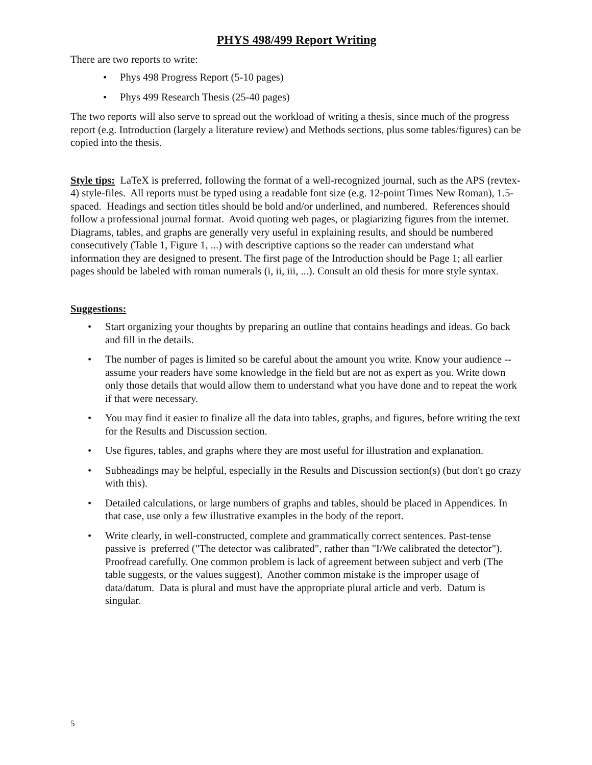PHYS 498/499 Report Writing
There are two reports to write:
• Phys 498 Progress Report (5-10 pages)
• Phys 499 Research Thesis (25-40 pages)
The two reports will also serve to spread out the workload of writing a thesis, since much of the progress report (e.g. Introduction (largely a literature review) and Methods sections, plus some tables/figures) can be copied into the thesis.
Style tips: LaTeX is preferred, following the format of a well-recognized journal, such as the APS (revtex-4) style-files. All reports must be typed using a readable font size (e.g. 12-point Times New Roman), 1.5-spaced. Headings and section titles should be bold and/or underlined, and numbered. References should follow a professional journal format. Avoid quoting web pages, or plagiarizing figures from the internet. Diagrams, tables, and graphs are generally very useful in explaining results, and should be numbered consecutively (Table 1, Figure 1, ...) with descriptive captions so the reader can understand what information they are designed to present. The first page of the Introduction should be Page 1; all earlier pages should be labeled with roman numerals (i, ii, iii, ...). Consult an old thesis for more style syntax.
Suggestions:
• Start organizing your thoughts by preparing an outline that contains headings and ideas. Go back and fill in the details.
• The number of pages is limited so be careful about the amount you write. Know your audience -- assume your readers have some knowledge in the field but are not as expert as you. Write down only those details that would allow them to understand what you have done and to repeat the work if that were necessary.
• You may find it easier to finalize all the data into tables, graphs, and figures, before writing the text for the Results and Discussion section.
• Use figures, tables, and graphs where they are most useful for illustration and explanation.
• Subheadings may be helpful, especially in the Results and Discussion section(s) (but don't go crazy with this).
• Detailed calculations, or large numbers of graphs and tables, should be placed in Appendices. In that case, use only a few illustrative examples in the body of the report.
• Write clearly, in well-constructed, complete and grammatically correct sentences. Past-tense passive is preferred ("The detector was calibrated", rather than "I/We calibrated the detector"). Proofread carefully. One common problem is lack of agreement between subject and verb (The table suggests, or the values suggest), Another common mistake is the improper usage of data/datum. Data is plural and must have the appropriate plural article and verb. Datum is singular.
5